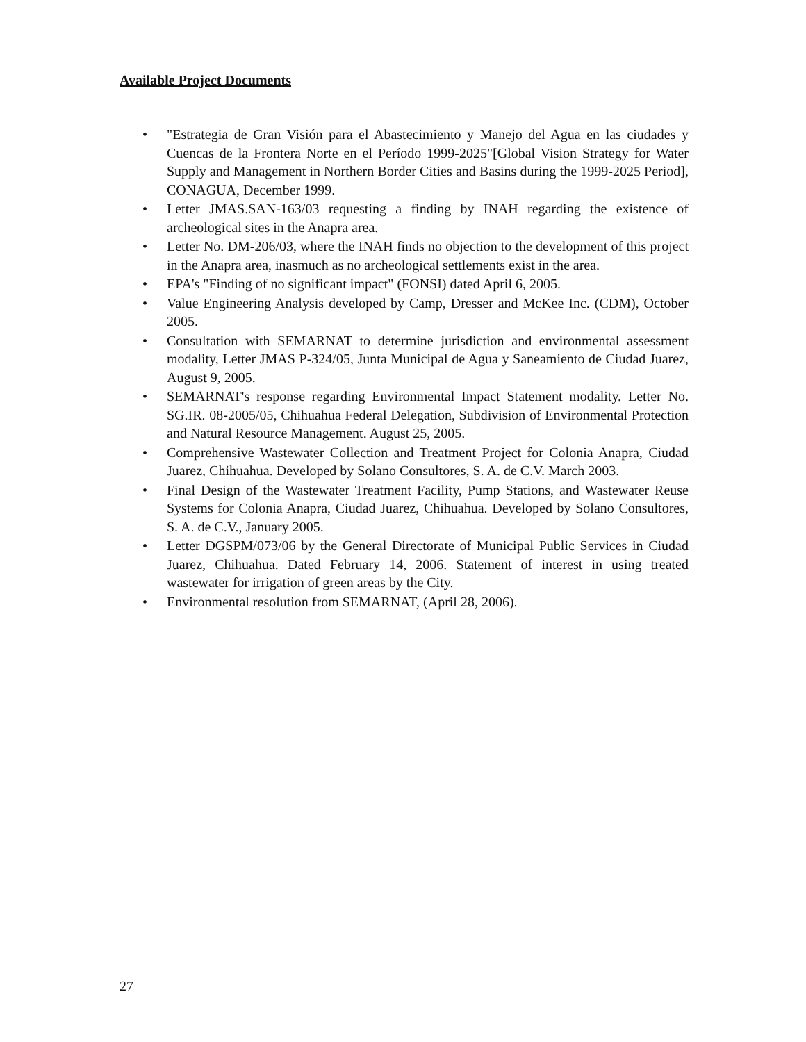Available Project Documents
• "Estrategia de Gran Visión para el Abastecimiento y Manejo del Agua en las ciudades y Cuencas de la Frontera Norte en el Período 1999-2025"[Global Vision Strategy for Water Supply and Management in Northern Border Cities and Basins during the 1999-2025 Period], CONAGUA, December 1999.
• Letter JMAS.SAN-163/03 requesting a finding by INAH regarding the existence of archeological sites in the Anapra area.
• Letter No. DM-206/03, where the INAH finds no objection to the development of this project in the Anapra area, inasmuch as no archeological settlements exist in the area.
• EPA's "Finding of no significant impact" (FONSI) dated April 6, 2005.
• Value Engineering Analysis developed by Camp, Dresser and McKee Inc. (CDM), October 2005.
• Consultation with SEMARNAT to determine jurisdiction and environmental assessment modality, Letter JMAS P-324/05, Junta Municipal de Agua y Saneamiento de Ciudad Juarez, August 9, 2005.
• SEMARNAT's response regarding Environmental Impact Statement modality. Letter No. SG.IR. 08-2005/05, Chihuahua Federal Delegation, Subdivision of Environmental Protection and Natural Resource Management. August 25, 2005.
• Comprehensive Wastewater Collection and Treatment Project for Colonia Anapra, Ciudad Juarez, Chihuahua. Developed by Solano Consultores, S. A. de C.V. March 2003.
• Final Design of the Wastewater Treatment Facility, Pump Stations, and Wastewater Reuse Systems for Colonia Anapra, Ciudad Juarez, Chihuahua. Developed by Solano Consultores, S. A. de C.V., January 2005.
• Letter DGSPM/073/06 by the General Directorate of Municipal Public Services in Ciudad Juarez, Chihuahua. Dated February 14, 2006. Statement of interest in using treated wastewater for irrigation of green areas by the City.
• Environmental resolution from SEMARNAT, (April 28, 2006).
27